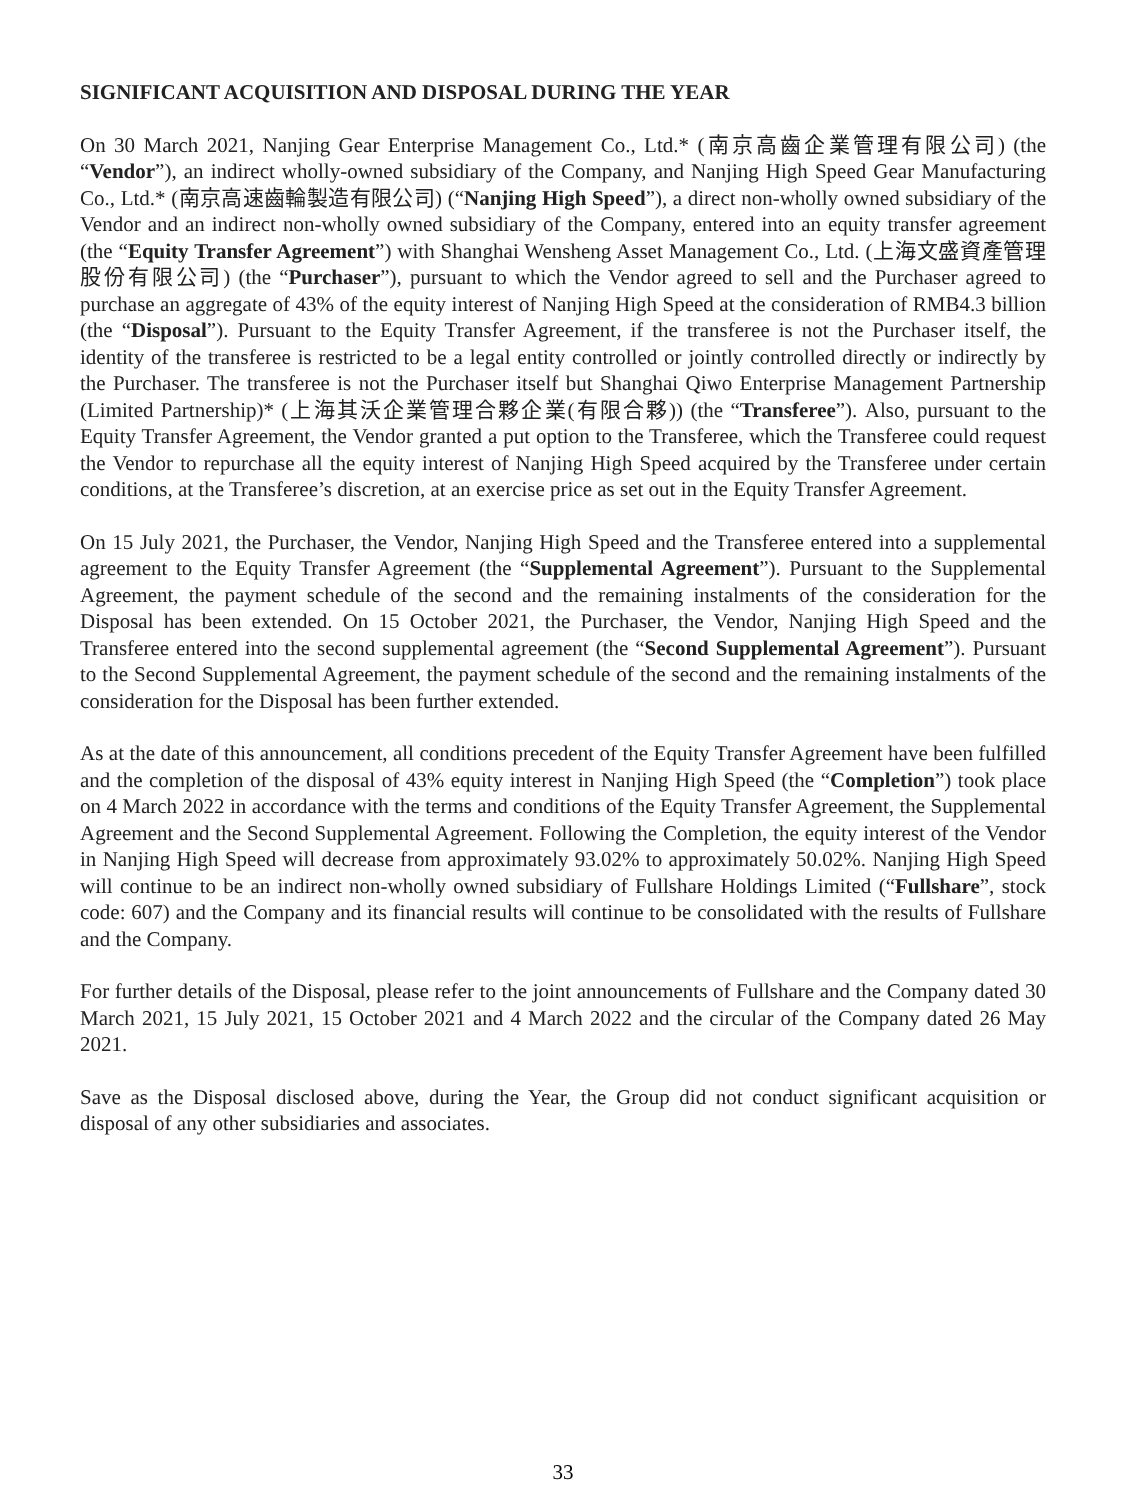SIGNIFICANT ACQUISITION AND DISPOSAL DURING THE YEAR
On 30 March 2021, Nanjing Gear Enterprise Management Co., Ltd.* (南京高齒企業管理有限公司) (the “Vendor”), an indirect wholly-owned subsidiary of the Company, and Nanjing High Speed Gear Manufacturing Co., Ltd.* (南京高速齒輪製造有限公司) (“Nanjing High Speed”), a direct non-wholly owned subsidiary of the Vendor and an indirect non-wholly owned subsidiary of the Company, entered into an equity transfer agreement (the “Equity Transfer Agreement”) with Shanghai Wensheng Asset Management Co., Ltd. (上海文盛資產管理股份有限公司) (the “Purchaser”), pursuant to which the Vendor agreed to sell and the Purchaser agreed to purchase an aggregate of 43% of the equity interest of Nanjing High Speed at the consideration of RMB4.3 billion (the “Disposal”). Pursuant to the Equity Transfer Agreement, if the transferee is not the Purchaser itself, the identity of the transferee is restricted to be a legal entity controlled or jointly controlled directly or indirectly by the Purchaser. The transferee is not the Purchaser itself but Shanghai Qiwo Enterprise Management Partnership (Limited Partnership)* (上海其沃企業管理合夥企業(有限合夥)) (the “Transferee”). Also, pursuant to the Equity Transfer Agreement, the Vendor granted a put option to the Transferee, which the Transferee could request the Vendor to repurchase all the equity interest of Nanjing High Speed acquired by the Transferee under certain conditions, at the Transferee’s discretion, at an exercise price as set out in the Equity Transfer Agreement.
On 15 July 2021, the Purchaser, the Vendor, Nanjing High Speed and the Transferee entered into a supplemental agreement to the Equity Transfer Agreement (the “Supplemental Agreement”). Pursuant to the Supplemental Agreement, the payment schedule of the second and the remaining instalments of the consideration for the Disposal has been extended. On 15 October 2021, the Purchaser, the Vendor, Nanjing High Speed and the Transferee entered into the second supplemental agreement (the “Second Supplemental Agreement”). Pursuant to the Second Supplemental Agreement, the payment schedule of the second and the remaining instalments of the consideration for the Disposal has been further extended.
As at the date of this announcement, all conditions precedent of the Equity Transfer Agreement have been fulfilled and the completion of the disposal of 43% equity interest in Nanjing High Speed (the “Completion”) took place on 4 March 2022 in accordance with the terms and conditions of the Equity Transfer Agreement, the Supplemental Agreement and the Second Supplemental Agreement. Following the Completion, the equity interest of the Vendor in Nanjing High Speed will decrease from approximately 93.02% to approximately 50.02%. Nanjing High Speed will continue to be an indirect non-wholly owned subsidiary of Fullshare Holdings Limited (“Fullshare”, stock code: 607) and the Company and its financial results will continue to be consolidated with the results of Fullshare and the Company.
For further details of the Disposal, please refer to the joint announcements of Fullshare and the Company dated 30 March 2021, 15 July 2021, 15 October 2021 and 4 March 2022 and the circular of the Company dated 26 May 2021.
Save as the Disposal disclosed above, during the Year, the Group did not conduct significant acquisition or disposal of any other subsidiaries and associates.
33